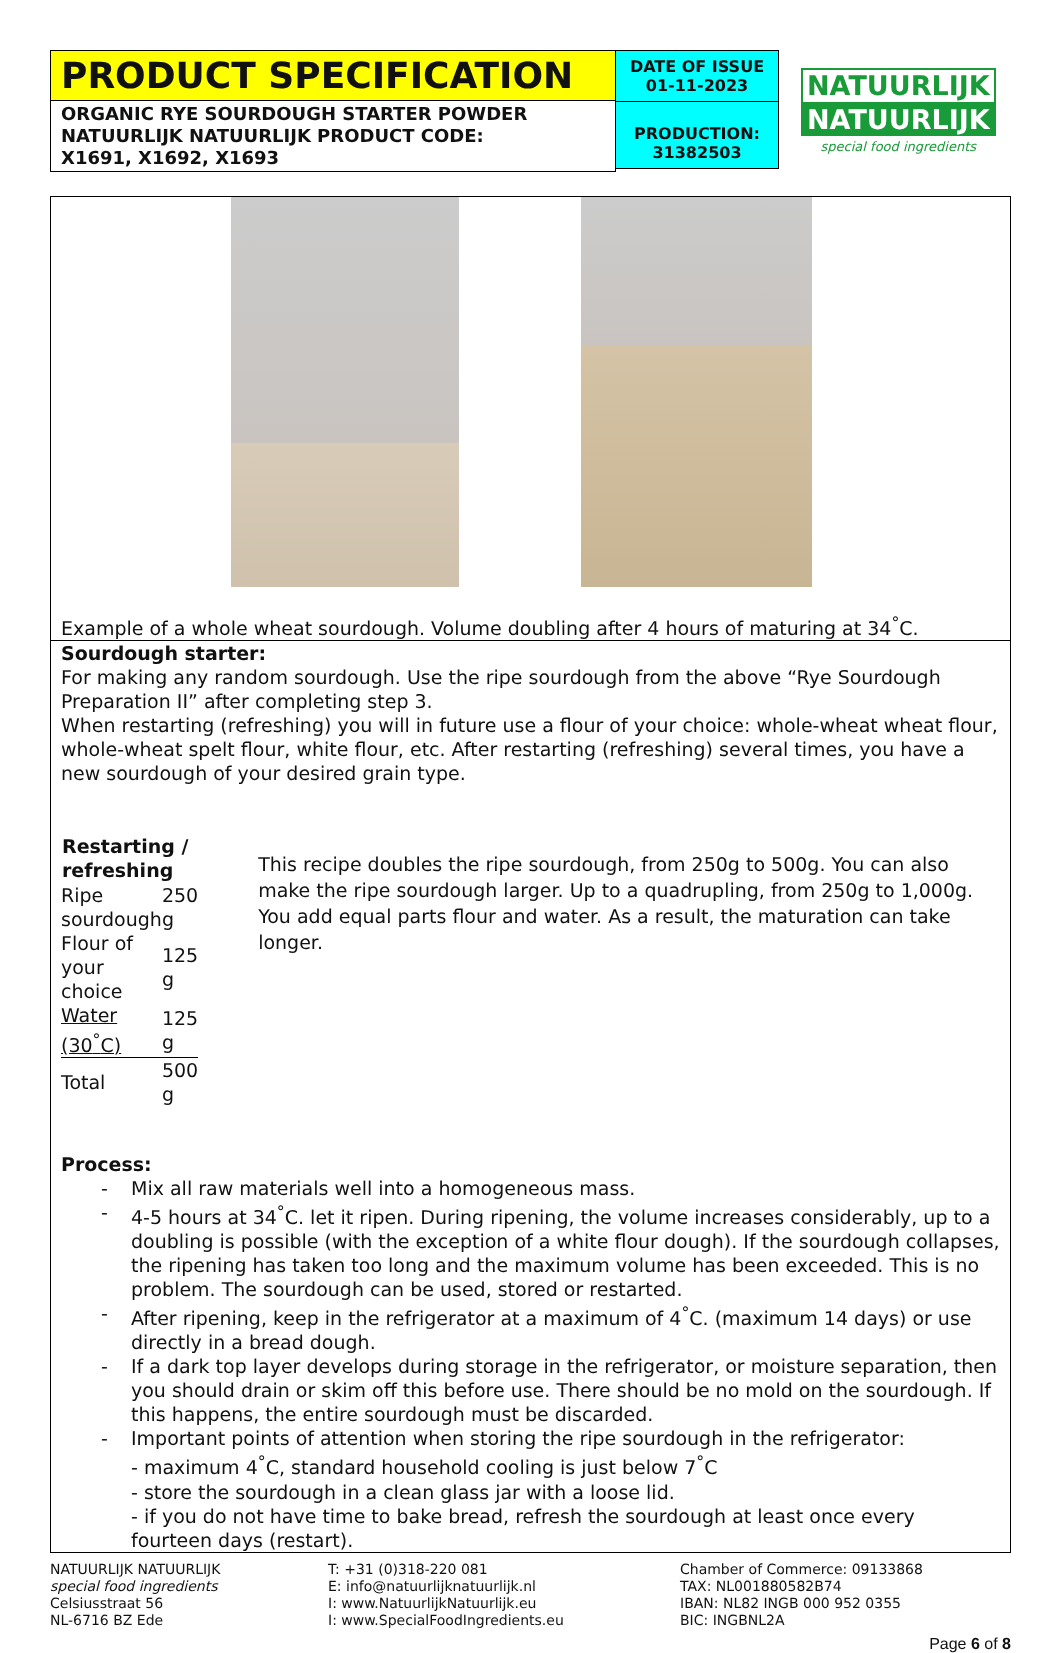PRODUCT SPECIFICATION
ORGANIC RYE SOURDOUGH STARTER POWDER
NATUURLIJK NATUURLIJK PRODUCT CODE:
X1691, X1692, X1693
DATE OF ISSUE
01-11-2023
PRODUCTION:
31382503
NATUURLIJK
NATUURLIJK
special food ingredients
Example of a whole wheat sourdough. Volume doubling after 4 hours of maturing at 34<sup>°</sup>C.
Sourdough starter:
For making any random sourdough. Use the ripe sourdough from the above “Rye Sourdough Preparation II” after completing step 3.
When restarting (refreshing) you will in future use a flour of your choice: whole-wheat wheat flour, whole-wheat spelt flour, white flour, etc. After restarting (refreshing) several times, you have a new sourdough of your desired grain type.
| Restarting / refreshing | |
| --- | --- |
| Ripe sourdough | 250 g |
| Flour of your choice | 125 g |
| Water (30<sup>°</sup>C) | 125 g |
| Total | 500 g |
This recipe doubles the ripe sourdough, from 250g to 500g. You can also make the ripe sourdough larger. Up to a quadrupling, from 250g to 1,000g. You add equal parts flour and water. As a result, the maturation can take longer.
Process:
- Mix all raw materials well into a homogeneous mass.
- 4-5 hours at 34<sup>°</sup>C. let it ripen. During ripening, the volume increases considerably, up to a doubling is possible (with the exception of a white flour dough). If the sourdough collapses, the ripening has taken too long and the maximum volume has been exceeded. This is no problem. The sourdough can be used, stored or restarted.
- After ripening, keep in the refrigerator at a maximum of 4<sup>°</sup>C. (maximum 14 days) or use directly in a bread dough.
- If a dark top layer develops during storage in the refrigerator, or moisture separation, then you should drain or skim off this before use. There should be no mold on the sourdough. If this happens, the entire sourdough must be discarded.
- Important points of attention when storing the ripe sourdough in the refrigerator:
- maximum 4<sup>°</sup>C, standard household cooling is just below 7<sup>°</sup>C
- store the sourdough in a clean glass jar with a loose lid.
- if you do not have time to bake bread, refresh the sourdough at least once every fourteen days (restart).
NATUURLIJK NATUURLIJK
special food ingredients
Celsiusstraat 56
NL-6716 BZ Ede
T: +31 (0)318-220 081
E: info@natuurlijknatuurlijk.nl
I: www.NatuurlijkNatuurlijk.eu
I: www.SpecialFoodIngredients.eu
Chamber of Commerce: 09133868
TAX: NL001880582B74
IBAN: NL82 INGB 000 952 0355
BIC: INGBNL2A
Page 6 of 8